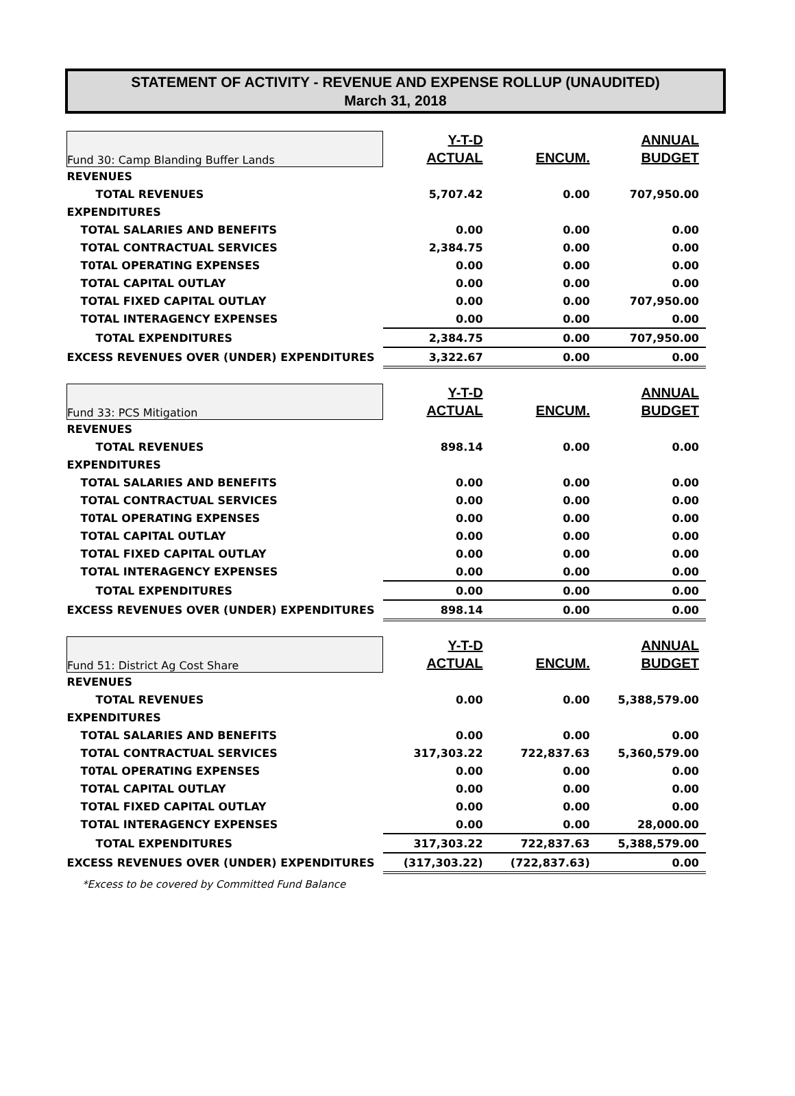STATEMENT OF ACTIVITY - REVENUE AND EXPENSE ROLLUP (UNAUDITED)
March 31, 2018
| Fund 30: Camp Blanding Buffer Lands | Y-T-D | | ANNUAL |
| | ACTUAL | ENCUM. | BUDGET |
| REVENUES | | | |
| TOTAL REVENUES | 5,707.42 | 0.00 | 707,950.00 |
| EXPENDITURES | | | |
| TOTAL SALARIES AND BENEFITS | 0.00 | 0.00 | 0.00 |
| TOTAL CONTRACTUAL SERVICES | 2,384.75 | 0.00 | 0.00 |
| T0TAL OPERATING EXPENSES | 0.00 | 0.00 | 0.00 |
| TOTAL CAPITAL OUTLAY | 0.00 | 0.00 | 0.00 |
| TOTAL FIXED CAPITAL OUTLAY | 0.00 | 0.00 | 707,950.00 |
| TOTAL INTERAGENCY EXPENSES | 0.00 | 0.00 | 0.00 |
| TOTAL EXPENDITURES | 2,384.75 | 0.00 | 707,950.00 |
| EXCESS REVENUES OVER (UNDER) EXPENDITURES | 3,322.67 | 0.00 | 0.00 |
| Fund 33: PCS Mitigation | Y-T-D | | ANNUAL |
| | ACTUAL | ENCUM. | BUDGET |
| REVENUES | | | |
| TOTAL REVENUES | 898.14 | 0.00 | 0.00 |
| EXPENDITURES | | | |
| TOTAL SALARIES AND BENEFITS | 0.00 | 0.00 | 0.00 |
| TOTAL CONTRACTUAL SERVICES | 0.00 | 0.00 | 0.00 |
| T0TAL OPERATING EXPENSES | 0.00 | 0.00 | 0.00 |
| TOTAL CAPITAL OUTLAY | 0.00 | 0.00 | 0.00 |
| TOTAL FIXED CAPITAL OUTLAY | 0.00 | 0.00 | 0.00 |
| TOTAL INTERAGENCY EXPENSES | 0.00 | 0.00 | 0.00 |
| TOTAL EXPENDITURES | 0.00 | 0.00 | 0.00 |
| EXCESS REVENUES OVER (UNDER) EXPENDITURES | 898.14 | 0.00 | 0.00 |
| Fund 51: District Ag Cost Share | Y-T-D | | ANNUAL |
| | ACTUAL | ENCUM. | BUDGET |
| REVENUES | | | |
| TOTAL REVENUES | 0.00 | 0.00 | 5,388,579.00 |
| EXPENDITURES | | | |
| TOTAL SALARIES AND BENEFITS | 0.00 | 0.00 | 0.00 |
| TOTAL CONTRACTUAL SERVICES | 317,303.22 | 722,837.63 | 5,360,579.00 |
| T0TAL OPERATING EXPENSES | 0.00 | 0.00 | 0.00 |
| TOTAL CAPITAL OUTLAY | 0.00 | 0.00 | 0.00 |
| TOTAL FIXED CAPITAL OUTLAY | 0.00 | 0.00 | 0.00 |
| TOTAL INTERAGENCY EXPENSES | 0.00 | 0.00 | 28,000.00 |
| TOTAL EXPENDITURES | 317,303.22 | 722,837.63 | 5,388,579.00 |
| EXCESS REVENUES OVER (UNDER) EXPENDITURES | (317,303.22) | (722,837.63) | 0.00 |
*Excess to be covered by Committed Fund Balance